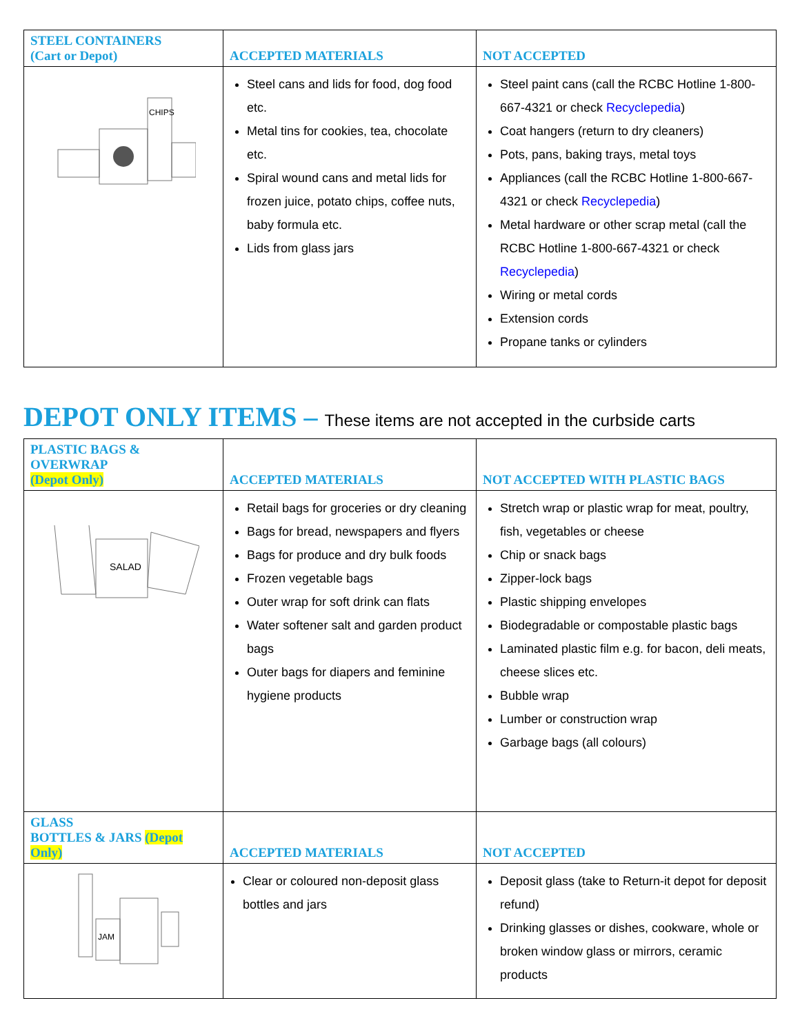| STEEL CONTAINERS (Cart or Depot) | ACCEPTED MATERIALS | NOT ACCEPTED |
| --- | --- | --- |
| CHIPS | Steel cans and lids for food, dog food etc. Metal tins for cookies, tea, chocolate etc. Spiral wound cans and metal lids for frozen juice, potato chips, coffee nuts, baby formula etc. Lids from glass jars | Steel paint cans (call the RCBC Hotline 1-800-667-4321 or check Recyclepedia ) Coat hangers (return to dry cleaners) Pots, pans, baking trays, metal toys Appliances (call the RCBC Hotline 1-800-667-4321 or check Recyclepedia ) Metal hardware or other scrap metal (call the RCBC Hotline 1-800-667-4321 or check Recyclepedia ) Wiring or metal cords Extension cords Propane tanks or cylinders |
DEPOT ONLY ITEMS – These items are not accepted in the curbside carts
| PLASTIC BAGS & OVERWRAP (Depot Only) | ACCEPTED MATERIALS | NOT ACCEPTED WITH PLASTIC BAGS |
| --- | --- | --- |
| SALAD | Retail bags for groceries or dry cleaning Bags for bread, newspapers and flyers Bags for produce and dry bulk foods Frozen vegetable bags Outer wrap for soft drink can flats Water softener salt and garden product bags Outer bags for diapers and feminine hygiene products | Stretch wrap or plastic wrap for meat, poultry, fish, vegetables or cheese Chip or snack bags Zipper-lock bags Plastic shipping envelopes Biodegradable or compostable plastic bags Laminated plastic film e.g. for bacon, deli meats, cheese slices etc. Bubble wrap Lumber or construction wrap Garbage bags (all colours) |
| GLASS BOTTLES & JARS (Depot Only) | ACCEPTED MATERIALS | NOT ACCEPTED |
| JAM | Clear or coloured non-deposit glass bottles and jars | Deposit glass (take to Return-it depot for deposit refund) Drinking glasses or dishes, cookware, whole or broken window glass or mirrors, ceramic products |